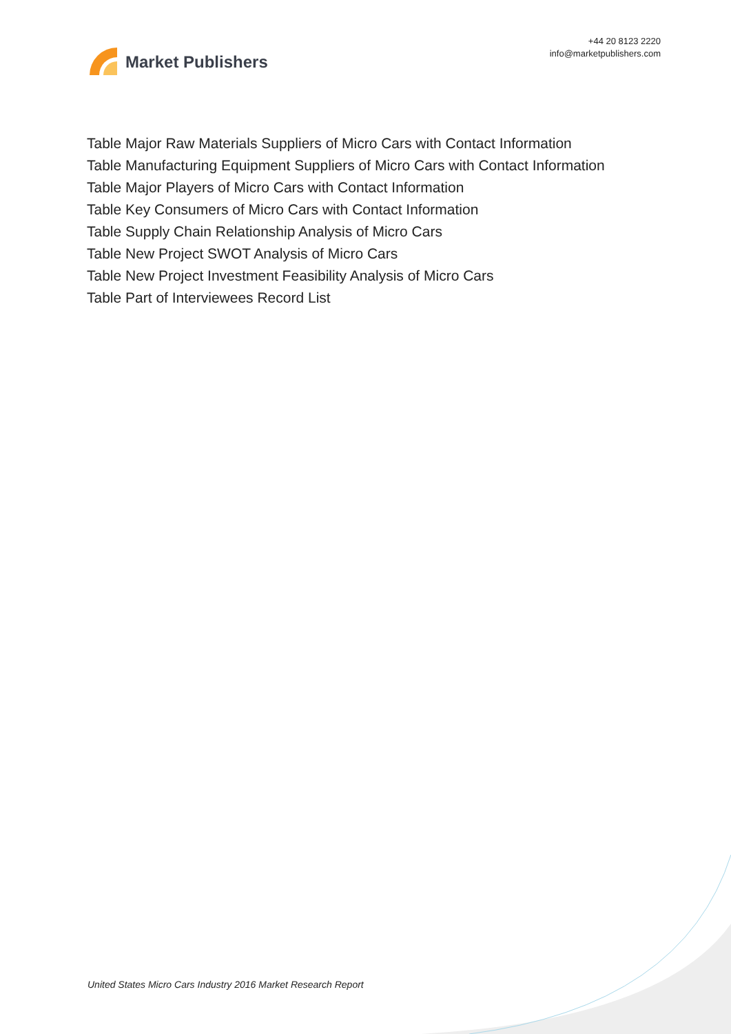Market Publishers
+44 20 8123 2220
info@marketpublishers.com
Table Major Raw Materials Suppliers of Micro Cars with Contact Information
Table Manufacturing Equipment Suppliers of Micro Cars with Contact Information
Table Major Players of Micro Cars with Contact Information
Table Key Consumers of Micro Cars with Contact Information
Table Supply Chain Relationship Analysis of Micro Cars
Table New Project SWOT Analysis of Micro Cars
Table New Project Investment Feasibility Analysis of Micro Cars
Table Part of Interviewees Record List
United States Micro Cars Industry 2016 Market Research Report